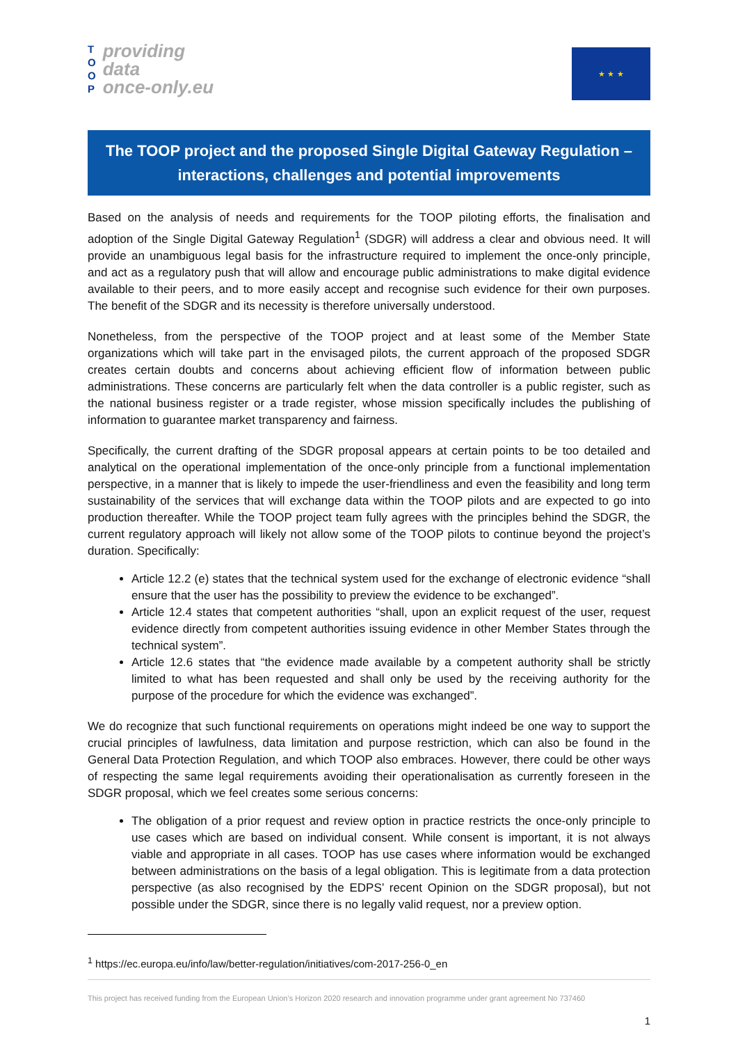T
O
O
P
providing
data
once-only.eu
★ ★ ★
The TOOP project and the proposed Single Digital Gateway Regulation –
interactions, challenges and potential improvements
Based on the analysis of needs and requirements for the TOOP piloting efforts, the finalisation and adoption of the Single Digital Gateway Regulation<sup>1</sup> (SDGR) will address a clear and obvious need. It will provide an unambiguous legal basis for the infrastructure required to implement the once-only principle, and act as a regulatory push that will allow and encourage public administrations to make digital evidence available to their peers, and to more easily accept and recognise such evidence for their own purposes. The benefit of the SDGR and its necessity is therefore universally understood.
Nonetheless, from the perspective of the TOOP project and at least some of the Member State organizations which will take part in the envisaged pilots, the current approach of the proposed SDGR creates certain doubts and concerns about achieving efficient flow of information between public administrations. These concerns are particularly felt when the data controller is a public register, such as the national business register or a trade register, whose mission specifically includes the publishing of information to guarantee market transparency and fairness.
Specifically, the current drafting of the SDGR proposal appears at certain points to be too detailed and analytical on the operational implementation of the once-only principle from a functional implementation perspective, in a manner that is likely to impede the user-friendliness and even the feasibility and long term sustainability of the services that will exchange data within the TOOP pilots and are expected to go into production thereafter. While the TOOP project team fully agrees with the principles behind the SDGR, the current regulatory approach will likely not allow some of the TOOP pilots to continue beyond the project’s duration. Specifically:
Article 12.2 (e) states that the technical system used for the exchange of electronic evidence “shall ensure that the user has the possibility to preview the evidence to be exchanged”.
Article 12.4 states that competent authorities “shall, upon an explicit request of the user, request evidence directly from competent authorities issuing evidence in other Member States through the technical system”.
Article 12.6 states that “the evidence made available by a competent authority shall be strictly limited to what has been requested and shall only be used by the receiving authority for the purpose of the procedure for which the evidence was exchanged”.
We do recognize that such functional requirements on operations might indeed be one way to support the crucial principles of lawfulness, data limitation and purpose restriction, which can also be found in the General Data Protection Regulation, and which TOOP also embraces. However, there could be other ways of respecting the same legal requirements avoiding their operationalisation as currently foreseen in the SDGR proposal, which we feel creates some serious concerns:
The obligation of a prior request and review option in practice restricts the once-only principle to use cases which are based on individual consent. While consent is important, it is not always viable and appropriate in all cases. TOOP has use cases where information would be exchanged between administrations on the basis of a legal obligation. This is legitimate from a data protection perspective (as also recognised by the EDPS’ recent Opinion on the SDGR proposal), but not possible under the SDGR, since there is no legally valid request, nor a preview option.
<sup>1</sup> https://ec.europa.eu/info/law/better-regulation/initiatives/com-2017-256-0_en
This project has received funding from the European Union’s Horizon 2020 research and innovation programme under grant agreement No 737460
1